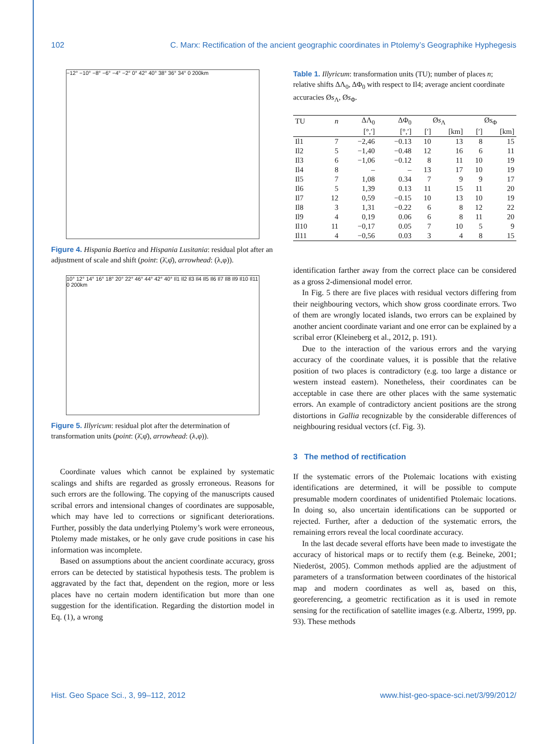102 C. Marx: Rectification of the ancient geographic coordinates in Ptolemy’s Geographike Hyphegesis
−12° −10° −8° −6° −4° −2° 0° 42° 40° 38° 36° 34° 0 200km
Figure 4. Hispania Baetica and Hispania Lusitania: residual plot after an adjustment of scale and shift (point: (λ̄,φ̄), arrowhead: (λ,φ)).
10° 12° 14° 16° 18° 20° 22° 46° 44° 42° 40° Il1 Il2 Il3 Il4 Il5 Il6 Il7 Il8 Il9 Il10 Il11 0 200km
Figure 5. Illyricum: residual plot after the determination of transformation units (point: (λ̄,φ̄), arrowhead: (λ,φ)).
Coordinate values which cannot be explained by systematic scalings and shifts are regarded as grossly erroneous. Reasons for such errors are the following. The copying of the manuscripts caused scribal errors and intensional changes of coordinates are supposable, which may have led to corrections or significant deteriorations. Further, possibly the data underlying Ptolemy’s work were erroneous, Ptolemy made mistakes, or he only gave crude positions in case his information was incomplete.
Based on assumptions about the ancient coordinate accuracy, gross errors can be detected by statistical hypothesis tests. The problem is aggravated by the fact that, dependent on the region, more or less places have no certain modern identification but more than one suggestion for the identification. Regarding the distortion model in Eq. (1), a wrong
Table 1. Illyricum: transformation units (TU); number of places n; relative shifts ΔΛ<sub>0</sub>, ΔΦ<sub>0</sub> with respect to Il4; average ancient coordinate accuracies Øs<sub>Λ</sub>, Øs<sub>Φ</sub>.
| TU | n | ΔΛ<sub>0</sub> | ΔΦ<sub>0</sub> | Ø s<sub>Λ</sub> | | Ø s<sub>Φ</sub> | |
| --- | --- | --- | --- | --- | --- | --- | --- |
| | | [°,′] | [°,′] | [′] | [km] | [′] | [km] |
| Il1 | 7 | −2,46 | −0.13 | 10 | 13 | 8 | 15 |
| Il2 | 5 | −1,40 | −0.48 | 12 | 16 | 6 | 11 |
| Il3 | 6 | −1,06 | −0.12 | 8 | 11 | 10 | 19 |
| Il4 | 8 | – | – | 13 | 17 | 10 | 19 |
| Il5 | 7 | 1,08 | 0.34 | 7 | 9 | 9 | 17 |
| Il6 | 5 | 1,39 | 0.13 | 11 | 15 | 11 | 20 |
| Il7 | 12 | 0,59 | −0.15 | 10 | 13 | 10 | 19 |
| Il8 | 3 | 1,31 | −0.22 | 6 | 8 | 12 | 22 |
| Il9 | 4 | 0,19 | 0.06 | 6 | 8 | 11 | 20 |
| Il10 | 11 | −0,17 | 0.05 | 7 | 10 | 5 | 9 |
| Il11 | 4 | −0,56 | 0.03 | 3 | 4 | 8 | 15 |
identification farther away from the correct place can be considered as a gross 2-dimensional model error.
In Fig. 5 there are five places with residual vectors differing from their neighbouring vectors, which show gross coordinate errors. Two of them are wrongly located islands, two errors can be explained by another ancient coordinate variant and one error can be explained by a scribal error (Kleineberg et al., 2012, p. 191).
Due to the interaction of the various errors and the varying accuracy of the coordinate values, it is possible that the relative position of two places is contradictory (e.g. too large a distance or western instead eastern). Nonetheless, their coordinates can be acceptable in case there are other places with the same systematic errors. An example of contradictory ancient positions are the strong distortions in Gallia recognizable by the considerable differences of neighbouring residual vectors (cf. Fig. 3).
3 The method of rectification
If the systematic errors of the Ptolemaic locations with existing identifications are determined, it will be possible to compute presumable modern coordinates of unidentified Ptolemaic locations. In doing so, also uncertain identifications can be supported or rejected. Further, after a deduction of the systematic errors, the remaining errors reveal the local coordinate accuracy.
In the last decade several efforts have been made to investigate the accuracy of historical maps or to rectify them (e.g. Beineke, 2001; Niederöst, 2005). Common methods applied are the adjustment of parameters of a transformation between coordinates of the historical map and modern coordinates as well as, based on this, georeferencing, a geometric rectification as it is used in remote sensing for the rectification of satellite images (e.g. Albertz, 1999, pp. 93). These methods
Hist. Geo Space Sci., 3, 99–112, 2012 www.hist-geo-space-sci.net/3/99/2012/